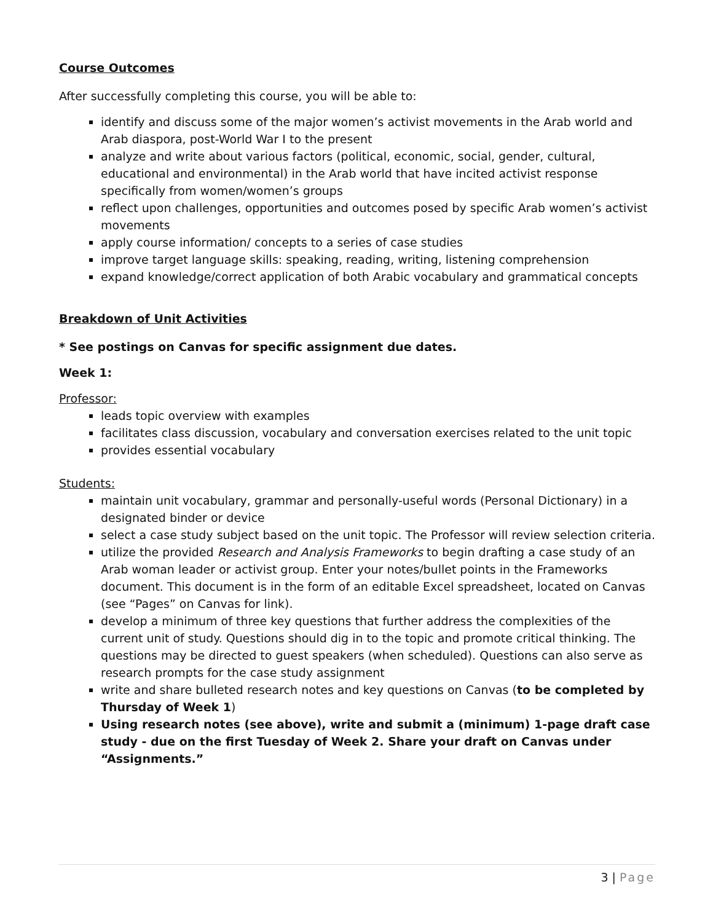Course Outcomes
After successfully completing this course, you will be able to:
identify and discuss some of the major women’s activist movements in the Arab world and Arab diaspora, post-World War I to the present
analyze and write about various factors (political, economic, social, gender, cultural, educational and environmental) in the Arab world that have incited activist response specifically from women/women’s groups
reflect upon challenges, opportunities and outcomes posed by specific Arab women’s activist movements
apply course information/ concepts to a series of case studies
improve target language skills: speaking, reading, writing, listening comprehension
expand knowledge/correct application of both Arabic vocabulary and grammatical concepts
Breakdown of Unit Activities
* See postings on Canvas for specific assignment due dates.
Week 1:
Professor:
leads topic overview with examples
facilitates class discussion, vocabulary and conversation exercises related to the unit topic
provides essential vocabulary
Students:
maintain unit vocabulary, grammar and personally-useful words (Personal Dictionary) in a designated binder or device
select a case study subject based on the unit topic. The Professor will review selection criteria.
utilize the provided Research and Analysis Frameworks to begin drafting a case study of an Arab woman leader or activist group. Enter your notes/bullet points in the Frameworks document. This document is in the form of an editable Excel spreadsheet, located on Canvas (see “Pages” on Canvas for link).
develop a minimum of three key questions that further address the complexities of the current unit of study. Questions should dig in to the topic and promote critical thinking. The questions may be directed to guest speakers (when scheduled). Questions can also serve as research prompts for the case study assignment
write and share bulleted research notes and key questions on Canvas (to be completed by Thursday of Week 1)
Using research notes (see above), write and submit a (minimum) 1-page draft case study - due on the first Tuesday of Week 2. Share your draft on Canvas under “Assignments.”
3 | Page